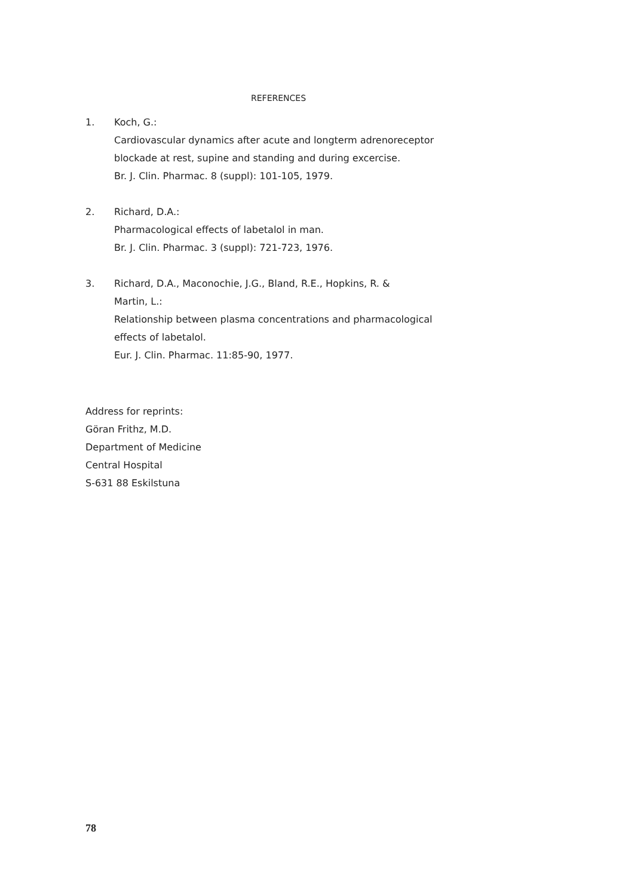REFERENCES
1. Koch, G.:
Cardiovascular dynamics after acute and longterm adrenoreceptor
blockade at rest, supine and standing and during excercise.
Br. J. Clin. Pharmac. 8 (suppl): 101-105, 1979.
2. Richard, D.A.:
Pharmacological effects of labetalol in man.
Br. J. Clin. Pharmac. 3 (suppl): 721-723, 1976.
3. Richard, D.A., Maconochie, J.G., Bland, R.E., Hopkins, R. &
Martin, L.:
Relationship between plasma concentrations and pharmacological
effects of labetalol.
Eur. J. Clin. Pharmac. 11:85-90, 1977.
Address for reprints:
Göran Frithz, M.D.
Department of Medicine
Central Hospital
S-631 88 Eskilstuna
78